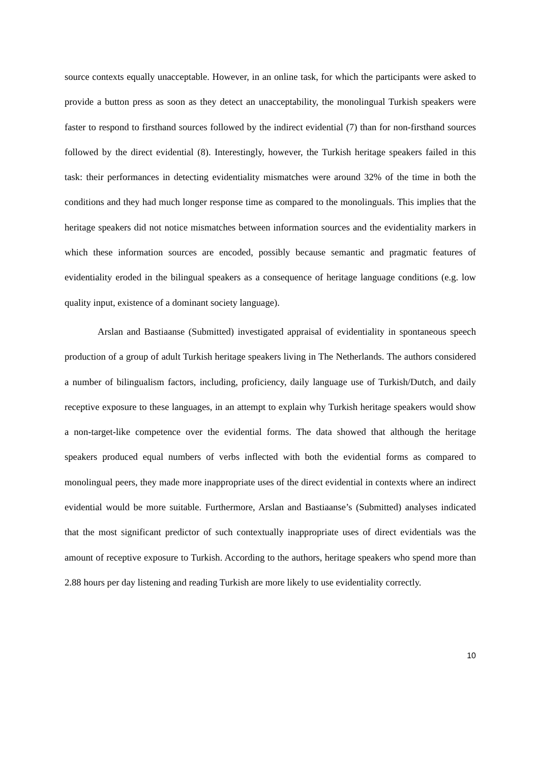source contexts equally unacceptable. However, in an online task, for which the participants were asked to provide a button press as soon as they detect an unacceptability, the monolingual Turkish speakers were faster to respond to firsthand sources followed by the indirect evidential (7) than for non-firsthand sources followed by the direct evidential (8). Interestingly, however, the Turkish heritage speakers failed in this task: their performances in detecting evidentiality mismatches were around 32% of the time in both the conditions and they had much longer response time as compared to the monolinguals. This implies that the heritage speakers did not notice mismatches between information sources and the evidentiality markers in which these information sources are encoded, possibly because semantic and pragmatic features of evidentiality eroded in the bilingual speakers as a consequence of heritage language conditions (e.g. low quality input, existence of a dominant society language).
Arslan and Bastiaanse (Submitted) investigated appraisal of evidentiality in spontaneous speech production of a group of adult Turkish heritage speakers living in The Netherlands. The authors considered a number of bilingualism factors, including, proficiency, daily language use of Turkish/Dutch, and daily receptive exposure to these languages, in an attempt to explain why Turkish heritage speakers would show a non-target-like competence over the evidential forms. The data showed that although the heritage speakers produced equal numbers of verbs inflected with both the evidential forms as compared to monolingual peers, they made more inappropriate uses of the direct evidential in contexts where an indirect evidential would be more suitable. Furthermore, Arslan and Bastiaanse’s (Submitted) analyses indicated that the most significant predictor of such contextually inappropriate uses of direct evidentials was the amount of receptive exposure to Turkish. According to the authors, heritage speakers who spend more than 2.88 hours per day listening and reading Turkish are more likely to use evidentiality correctly.
10